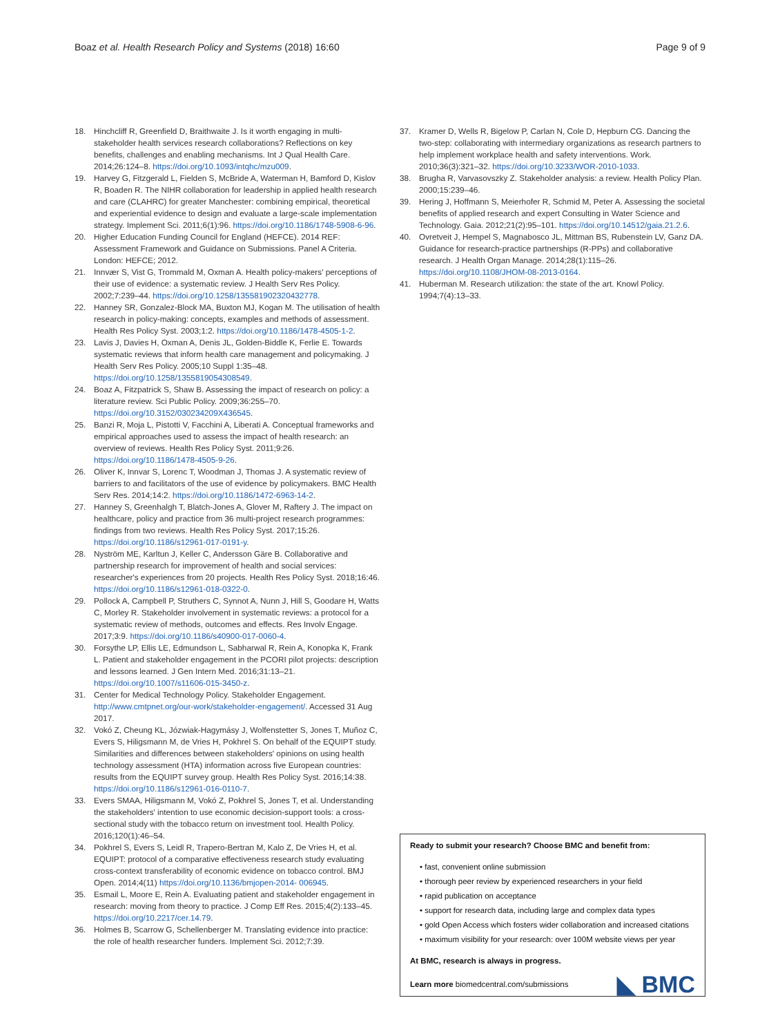Boaz et al. Health Research Policy and Systems (2018) 16:60
Page 9 of 9
18. Hinchcliff R, Greenfield D, Braithwaite J. Is it worth engaging in multi-stakeholder health services research collaborations? Reflections on key benefits, challenges and enabling mechanisms. Int J Qual Health Care. 2014;26:124–8. https://doi.org/10.1093/intqhc/mzu009.
19. Harvey G, Fitzgerald L, Fielden S, McBride A, Waterman H, Bamford D, Kislov R, Boaden R. The NIHR collaboration for leadership in applied health research and care (CLAHRC) for greater Manchester: combining empirical, theoretical and experiential evidence to design and evaluate a large-scale implementation strategy. Implement Sci. 2011;6(1):96. https://doi.org/10.1186/1748-5908-6-96.
20. Higher Education Funding Council for England (HEFCE). 2014 REF: Assessment Framework and Guidance on Submissions. Panel A Criteria. London: HEFCE; 2012.
21. Innvær S, Vist G, Trommald M, Oxman A. Health policy-makers' perceptions of their use of evidence: a systematic review. J Health Serv Res Policy. 2002;7:239–44. https://doi.org/10.1258/135581902320432778.
22. Hanney SR, Gonzalez-Block MA, Buxton MJ, Kogan M. The utilisation of health research in policy-making: concepts, examples and methods of assessment. Health Res Policy Syst. 2003;1:2. https://doi.org/10.1186/1478-4505-1-2.
23. Lavis J, Davies H, Oxman A, Denis JL, Golden-Biddle K, Ferlie E. Towards systematic reviews that inform health care management and policymaking. J Health Serv Res Policy. 2005;10 Suppl 1:35–48. https://doi.org/10.1258/1355819054308549.
24. Boaz A, Fitzpatrick S, Shaw B. Assessing the impact of research on policy: a literature review. Sci Public Policy. 2009;36:255–70. https://doi.org/10.3152/030234209X436545.
25. Banzi R, Moja L, Pistotti V, Facchini A, Liberati A. Conceptual frameworks and empirical approaches used to assess the impact of health research: an overview of reviews. Health Res Policy Syst. 2011;9:26. https://doi.org/10.1186/1478-4505-9-26.
26. Oliver K, Innvar S, Lorenc T, Woodman J, Thomas J. A systematic review of barriers to and facilitators of the use of evidence by policymakers. BMC Health Serv Res. 2014;14:2. https://doi.org/10.1186/1472-6963-14-2.
27. Hanney S, Greenhalgh T, Blatch-Jones A, Glover M, Raftery J. The impact on healthcare, policy and practice from 36 multi-project research programmes: findings from two reviews. Health Res Policy Syst. 2017;15:26. https://doi.org/10.1186/s12961-017-0191-y.
28. Nyström ME, Karltun J, Keller C, Andersson Gäre B. Collaborative and partnership research for improvement of health and social services: researcher's experiences from 20 projects. Health Res Policy Syst. 2018;16:46. https://doi.org/10.1186/s12961-018-0322-0.
29. Pollock A, Campbell P, Struthers C, Synnot A, Nunn J, Hill S, Goodare H, Watts C, Morley R. Stakeholder involvement in systematic reviews: a protocol for a systematic review of methods, outcomes and effects. Res Involv Engage. 2017;3:9. https://doi.org/10.1186/s40900-017-0060-4.
30. Forsythe LP, Ellis LE, Edmundson L, Sabharwal R, Rein A, Konopka K, Frank L. Patient and stakeholder engagement in the PCORI pilot projects: description and lessons learned. J Gen Intern Med. 2016;31:13–21. https://doi.org/10.1007/s11606-015-3450-z.
31. Center for Medical Technology Policy. Stakeholder Engagement. http://www.cmtpnet.org/our-work/stakeholder-engagement/. Accessed 31 Aug 2017.
32. Vokó Z, Cheung KL, Józwiak-Hagymásy J, Wolfenstetter S, Jones T, Muñoz C, Evers S, Hiligsmann M, de Vries H, Pokhrel S. On behalf of the EQUIPT study. Similarities and differences between stakeholders' opinions on using health technology assessment (HTA) information across five European countries: results from the EQUIPT survey group. Health Res Policy Syst. 2016;14:38. https://doi.org/10.1186/s12961-016-0110-7.
33. Evers SMAA, Hiligsmann M, Vokó Z, Pokhrel S, Jones T, et al. Understanding the stakeholders' intention to use economic decision-support tools: a cross-sectional study with the tobacco return on investment tool. Health Policy. 2016;120(1):46–54.
34. Pokhrel S, Evers S, Leidl R, Trapero-Bertran M, Kalo Z, De Vries H, et al. EQUIPT: protocol of a comparative effectiveness research study evaluating cross-context transferability of economic evidence on tobacco control. BMJ Open. 2014;4(11) https://doi.org/10.1136/bmjopen-2014- 006945.
35. Esmail L, Moore E, Rein A. Evaluating patient and stakeholder engagement in research: moving from theory to practice. J Comp Eff Res. 2015;4(2):133–45. https://doi.org/10.2217/cer.14.79.
36. Holmes B, Scarrow G, Schellenberger M. Translating evidence into practice: the role of health researcher funders. Implement Sci. 2012;7:39.
37. Kramer D, Wells R, Bigelow P, Carlan N, Cole D, Hepburn CG. Dancing the two-step: collaborating with intermediary organizations as research partners to help implement workplace health and safety interventions. Work. 2010;36(3):321–32. https://doi.org/10.3233/WOR-2010-1033.
38. Brugha R, Varvasovszky Z. Stakeholder analysis: a review. Health Policy Plan. 2000;15:239–46.
39. Hering J, Hoffmann S, Meierhofer R, Schmid M, Peter A. Assessing the societal benefits of applied research and expert Consulting in Water Science and Technology. Gaia. 2012;21(2):95–101. https://doi.org/10.14512/gaia.21.2.6.
40. Ovretveit J, Hempel S, Magnabosco JL, Mittman BS, Rubenstein LV, Ganz DA. Guidance for research-practice partnerships (R-PPs) and collaborative research. J Health Organ Manage. 2014;28(1):115–26. https://doi.org/10.1108/JHOM-08-2013-0164.
41. Huberman M. Research utilization: the state of the art. Knowl Policy. 1994;7(4):13–33.
Ready to submit your research? Choose BMC and benefit from:
• fast, convenient online submission
• thorough peer review by experienced researchers in your field
• rapid publication on acceptance
• support for research data, including large and complex data types
• gold Open Access which fosters wider collaboration and increased citations
• maximum visibility for your research: over 100M website views per year
At BMC, research is always in progress.
Learn more biomedcentral.com/submissions
◣ BMC